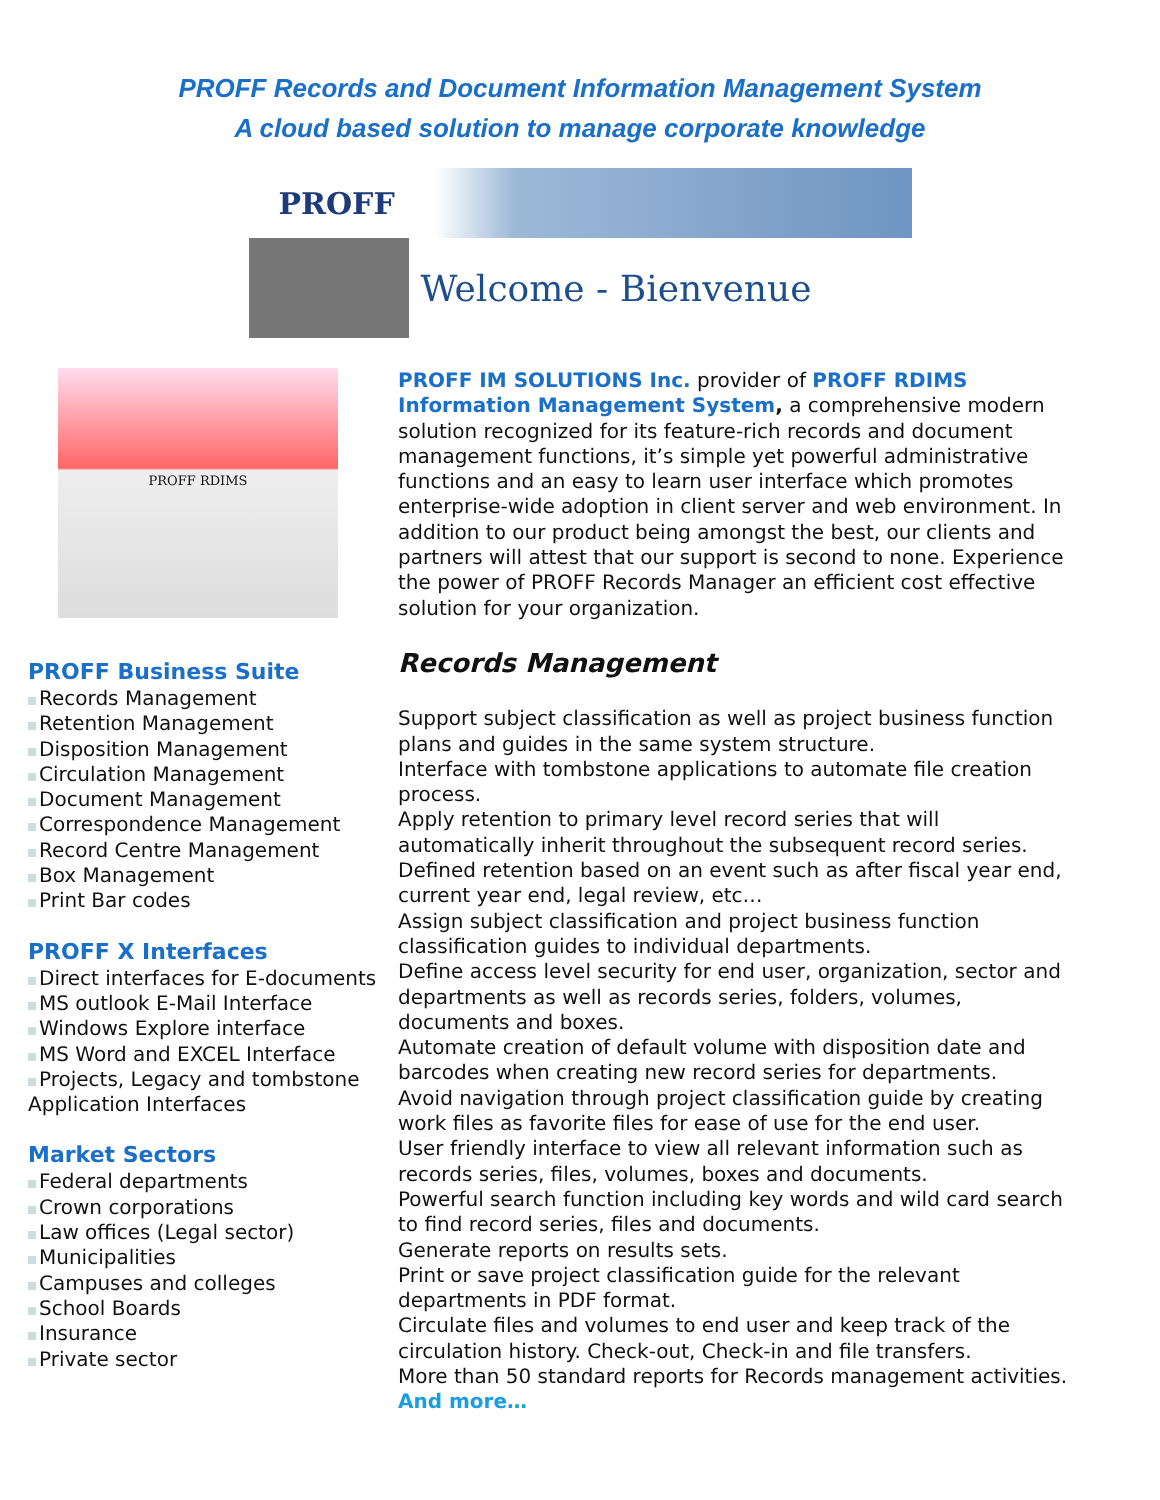PROFF Records and Document Information Management System
A cloud based solution to manage corporate knowledge
PROFF
Welcome - Bienvenue
PROFF RDIMS
PROFF Business Suite
Records Management
Retention Management
Disposition Management
Circulation Management
Document Management
Correspondence Management
Record Centre Management
Box Management
Print Bar codes
PROFF X Interfaces
Direct interfaces for E-documents
MS outlook E-Mail Interface
Windows Explore interface
MS Word and EXCEL Interface
Projects, Legacy and tombstone Application Interfaces
Market Sectors
Federal departments
Crown corporations
Law offices (Legal sector)
Municipalities
Campuses and colleges
School Boards
Insurance
Private sector
PROFF IM SOLUTIONS Inc. provider of PROFF RDIMS Information Management System, a comprehensive modern solution recognized for its feature-rich records and document management functions, it’s simple yet powerful administrative functions and an easy to learn user interface which promotes enterprise-wide adoption in client server and web environment. In addition to our product being amongst the best, our clients and partners will attest that our support is second to none. Experience the power of PROFF Records Manager an efficient cost effective solution for your organization.
Records Management
Support subject classification as well as project business function plans and guides in the same system structure.
Interface with tombstone applications to automate file creation process.
Apply retention to primary level record series that will automatically inherit throughout the subsequent record series.
Defined retention based on an event such as after fiscal year end, current year end, legal review, etc…
Assign subject classification and project business function classification guides to individual departments.
Define access level security for end user, organization, sector and departments as well as records series, folders, volumes, documents and boxes.
Automate creation of default volume with disposition date and barcodes when creating new record series for departments.
Avoid navigation through project classification guide by creating work files as favorite files for ease of use for the end user.
User friendly interface to view all relevant information such as records series, files, volumes, boxes and documents.
Powerful search function including key words and wild card search to find record series, files and documents.
Generate reports on results sets.
Print or save project classification guide for the relevant departments in PDF format.
Circulate files and volumes to end user and keep track of the circulation history. Check-out, Check-in and file transfers.
More than 50 standard reports for Records management activities. And more…